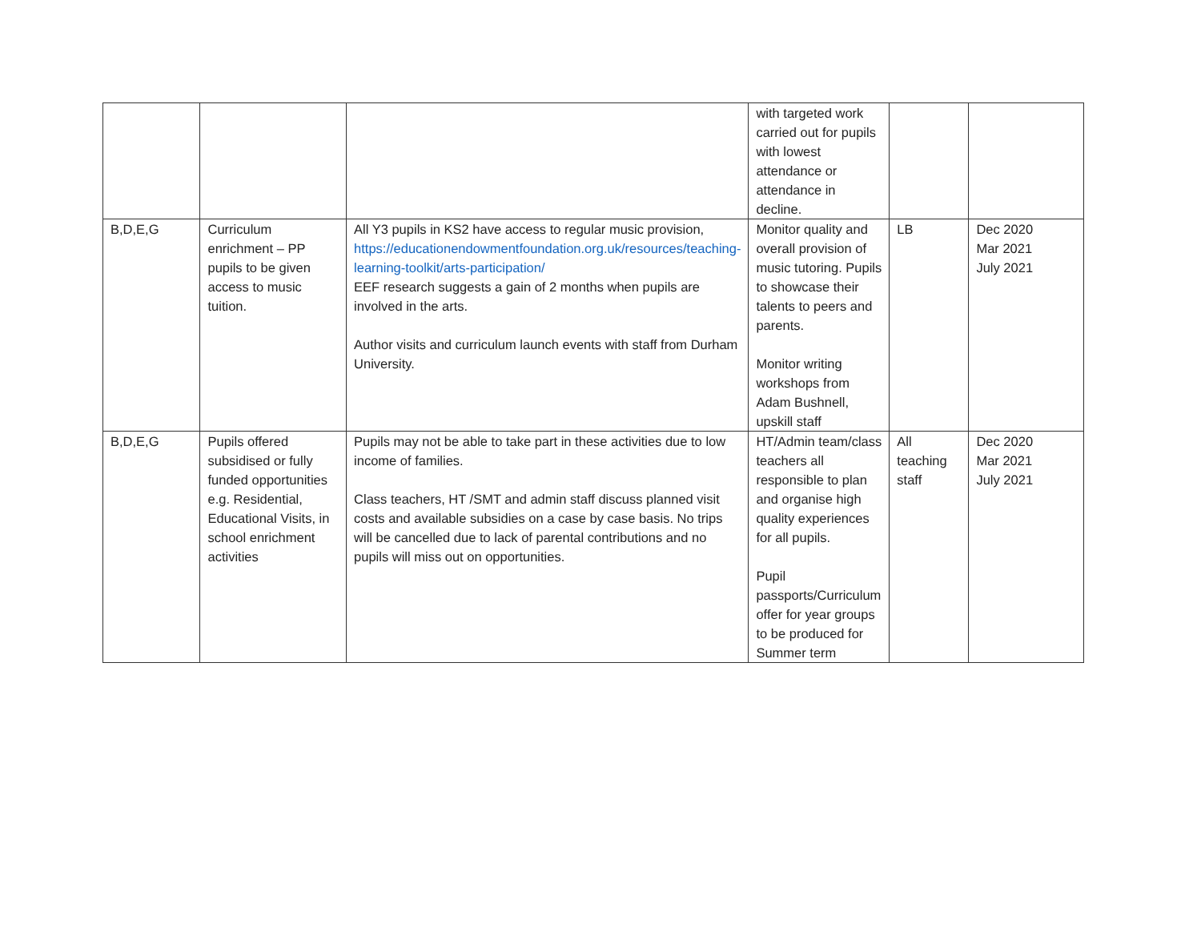| | | | with targeted work carried out for pupils with lowest attendance or attendance in decline. | | |
| B,D,E,G | Curriculum enrichment – PP pupils to be given access to music tuition. | All Y3 pupils in KS2 have access to regular music provision, https://educationendowmentfoundation.org.uk/resources/teaching-learning-toolkit/arts-participation/ EEF research suggests a gain of 2 months when pupils are involved in the arts. Author visits and curriculum launch events with staff from Durham University. | Monitor quality and overall provision of music tutoring. Pupils to showcase their talents to peers and parents. Monitor writing workshops from Adam Bushnell, upskill staff | LB | Dec 2020 Mar 2021 July 2021 |
| B,D,E,G | Pupils offered subsidised or fully funded opportunities e.g. Residential, Educational Visits, in school enrichment activities | Pupils may not be able to take part in these activities due to low income of families. Class teachers, HT /SMT and admin staff discuss planned visit costs and available subsidies on a case by case basis. No trips will be cancelled due to lack of parental contributions and no pupils will miss out on opportunities. | HT/Admin team/class teachers all responsible to plan and organise high quality experiences for all pupils. Pupil passports/Curriculum offer for year groups to be produced for Summer term | All teaching staff | Dec 2020 Mar 2021 July 2021 |